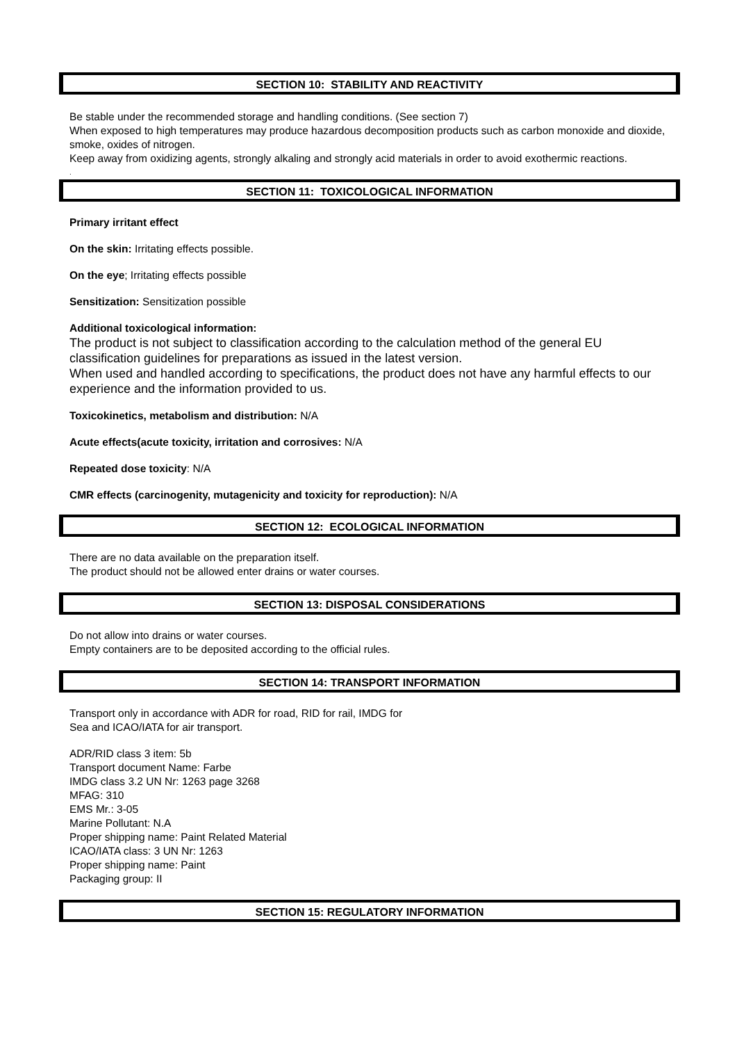SECTION 10: STABILITY AND REACTIVITY
Be stable under the recommended storage and handling conditions. (See section 7)
When exposed to high temperatures may produce hazardous decomposition products such as carbon monoxide and dioxide, smoke, oxides of nitrogen.
Keep away from oxidizing agents, strongly alkaling and strongly acid materials in order to avoid exothermic reactions.
.
SECTION 11: TOXICOLOGICAL INFORMATION
Primary irritant effect
On the skin: Irritating effects possible.
On the eye; Irritating effects possible
Sensitization: Sensitization possible
Additional toxicological information:
The product is not subject to classification according to the calculation method of the general EU classification guidelines for preparations as issued in the latest version.
When used and handled according to specifications, the product does not have any harmful effects to our experience and the information provided to us.
Toxicokinetics, metabolism and distribution: N/A
Acute effects(acute toxicity, irritation and corrosives: N/A
Repeated dose toxicity: N/A
CMR effects (carcinogenity, mutagenicity and toxicity for reproduction): N/A
SECTION 12: ECOLOGICAL INFORMATION
There are no data available on the preparation itself.
The product should not be allowed enter drains or water courses.
SECTION 13: DISPOSAL CONSIDERATIONS
Do not allow into drains or water courses.
Empty containers are to be deposited according to the official rules.
SECTION 14: TRANSPORT INFORMATION
Transport only in accordance with ADR for road, RID for rail, IMDG for
Sea and ICAO/IATA for air transport.
ADR/RID class 3 item: 5b
Transport document Name: Farbe
IMDG class 3.2 UN Nr: 1263 page 3268
MFAG: 310
EMS Mr.: 3-05
Marine Pollutant: N.A
Proper shipping name: Paint Related Material
ICAO/IATA class: 3 UN Nr: 1263
Proper shipping name: Paint
Packaging group: II
SECTION 15: REGULATORY INFORMATION